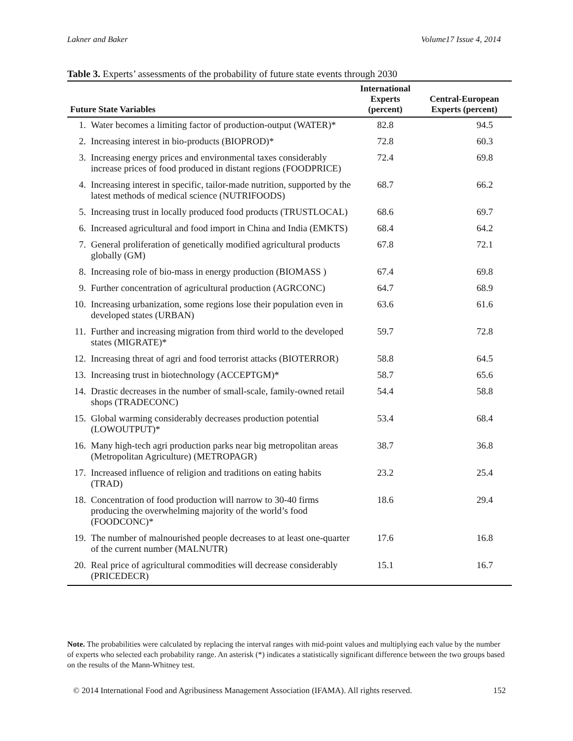Lakner and Baker Volume17 Issue 4, 2014
Table 3. Experts’ assessments of the probability of future state events through 2030
| Future State Variables | | International Experts (percent) | Central-European Experts (percent) |
| --- | --- | --- | --- |
| 1. | Water becomes a limiting factor of production-output (WATER)* | 82.8 | 94.5 |
| 2. | Increasing interest in bio-products (BIOPROD)* | 72.8 | 60.3 |
| 3. | Increasing energy prices and environmental taxes considerably increase prices of food produced in distant regions (FOODPRICE) | 72.4 | 69.8 |
| 4. | Increasing interest in specific, tailor-made nutrition, supported by the latest methods of medical science (NUTRIFOODS) | 68.7 | 66.2 |
| 5. | Increasing trust in locally produced food products (TRUSTLOCAL) | 68.6 | 69.7 |
| 6. | Increased agricultural and food import in China and India (EMKTS) | 68.4 | 64.2 |
| 7. | General proliferation of genetically modified agricultural products globally (GM) | 67.8 | 72.1 |
| 8. | Increasing role of bio-mass in energy production (BIOMASS ) | 67.4 | 69.8 |
| 9. | Further concentration of agricultural production (AGRCONC) | 64.7 | 68.9 |
| 10. | Increasing urbanization, some regions lose their population even in developed states (URBAN) | 63.6 | 61.6 |
| 11. | Further and increasing migration from third world to the developed states (MIGRATE)* | 59.7 | 72.8 |
| 12. | Increasing threat of agri and food terrorist attacks (BIOTERROR) | 58.8 | 64.5 |
| 13. | Increasing trust in biotechnology (ACCEPTGM)* | 58.7 | 65.6 |
| 14. | Drastic decreases in the number of small-scale, family-owned retail shops (TRADECONC) | 54.4 | 58.8 |
| 15. | Global warming considerably decreases production potential (LOWOUTPUT)* | 53.4 | 68.4 |
| 16. | Many high-tech agri production parks near big metropolitan areas (Metropolitan Agriculture) (METROPAGR) | 38.7 | 36.8 |
| 17. | Increased influence of religion and traditions on eating habits (TRAD) | 23.2 | 25.4 |
| 18. | Concentration of food production will narrow to 30-40 firms producing the overwhelming majority of the world’s food (FOODCONC)* | 18.6 | 29.4 |
| 19. | The number of malnourished people decreases to at least one-quarter of the current number (MALNUTR) | 17.6 | 16.8 |
| 20. | Real price of agricultural commodities will decrease considerably (PRICEDECR) | 15.1 | 16.7 |
Note. The probabilities were calculated by replacing the interval ranges with mid-point values and multiplying each value by the number of experts who selected each probability range. An asterisk (*) indicates a statistically significant difference between the two groups based on the results of the Mann-Whitney test.
© 2014 International Food and Agribusiness Management Association (IFAMA). All rights reserved. 152